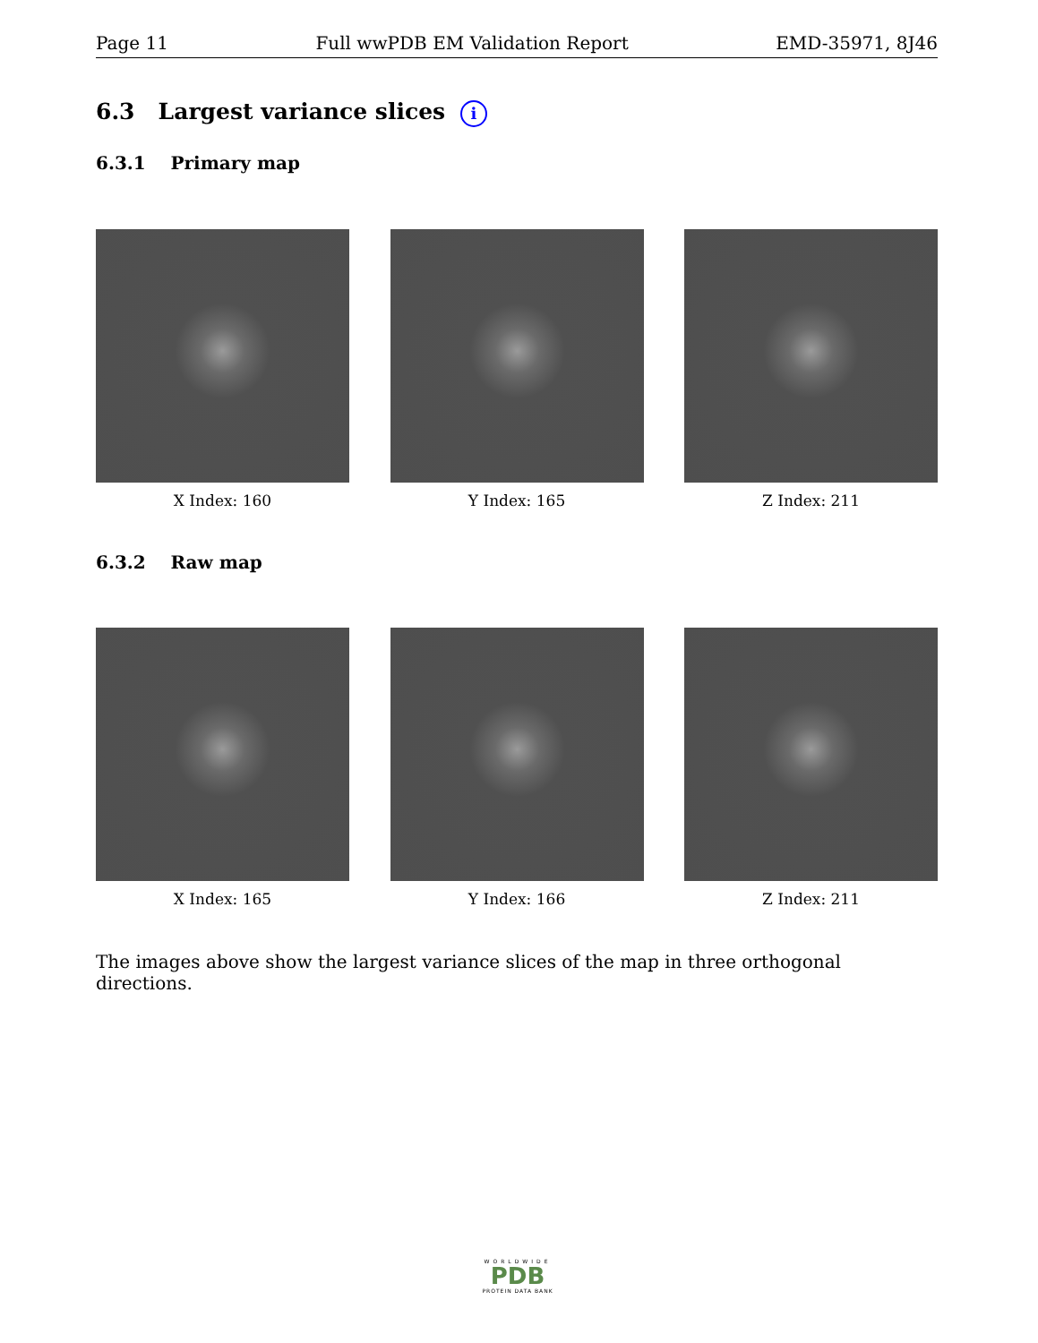Page 11 Full wwPDB EM Validation Report EMD-35971, 8J46
6.3 Largest variance slices i
6.3.1 Primary map
X Index: 160 Y Index: 165 Z Index: 211
6.3.2 Raw map
X Index: 165 Y Index: 166 Z Index: 211
The images above show the largest variance slices of the map in three orthogonal directions.
WORLDWIDE
PDB
PROTEIN DATA BANK